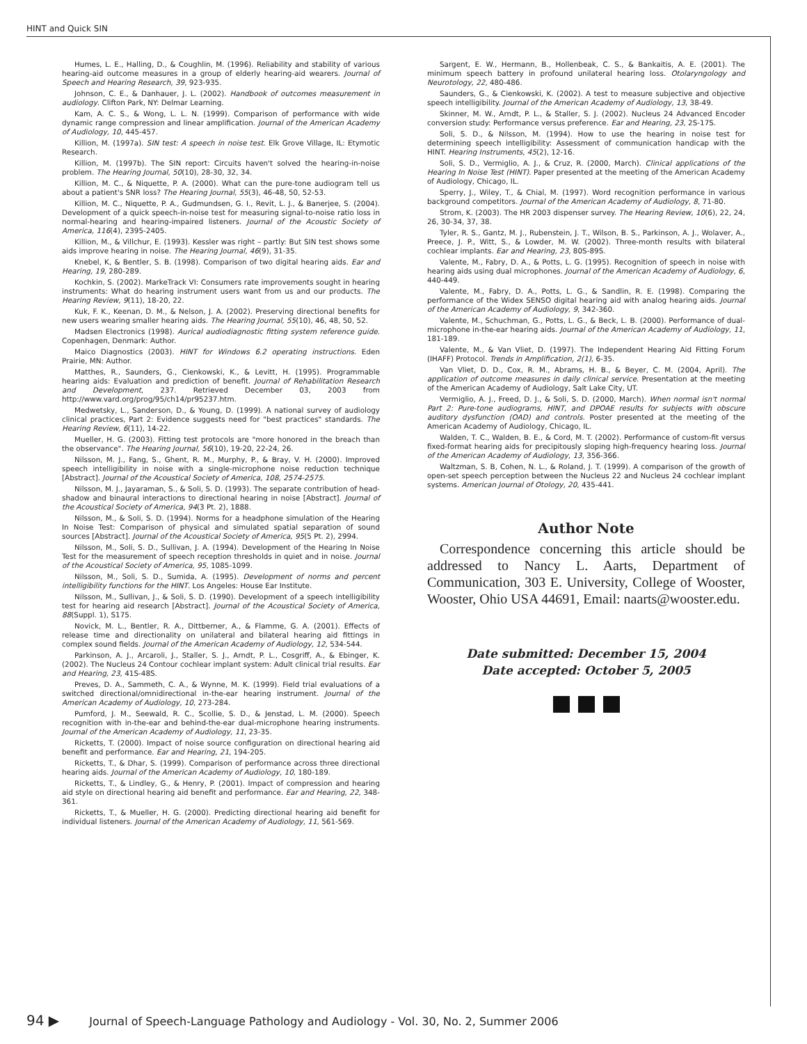HINT and Quick SIN
Humes, L. E., Halling, D., & Coughlin, M. (1996). Reliability and stability of various hearing-aid outcome measures in a group of elderly hearing-aid wearers. Journal of Speech and Hearing Research, 39, 923-935.
Johnson, C. E., & Danhauer, J. L. (2002). Handbook of outcomes measurement in audiology. Clifton Park, NY: Delmar Learning.
Kam, A. C. S., & Wong, L. L. N. (1999). Comparison of performance with wide dynamic range compression and linear amplification. Journal of the American Academy of Audiology, 10, 445-457.
Killion, M. (1997a). SIN test: A speech in noise test. Elk Grove Village, IL: Etymotic Research.
Killion, M. (1997b). The SIN report: Circuits haven't solved the hearing-in-noise problem. The Hearing Journal, 50(10), 28-30, 32, 34.
Killion, M. C., & Niquette, P. A. (2000). What can the pure-tone audiogram tell us about a patient's SNR loss? The Hearing Journal, 55(3), 46-48, 50, 52-53.
Killion, M. C., Niquette, P. A., Gudmundsen, G. I., Revit, L. J., & Banerjee, S. (2004). Development of a quick speech-in-noise test for measuring signal-to-noise ratio loss in normal-hearing and hearing-impaired listeners. Journal of the Acoustic Society of America, 116(4), 2395-2405.
Killion, M., & Villchur, E. (1993). Kessler was right – partly: But SIN test shows some aids improve hearing in noise. The Hearing Journal, 46(9), 31-35.
Knebel, K, & Bentler, S. B. (1998). Comparison of two digital hearing aids. Ear and Hearing, 19, 280-289.
Kochkin, S. (2002). MarkeTrack VI: Consumers rate improvements sought in hearing instruments: What do hearing instrument users want from us and our products. The Hearing Review, 9(11), 18-20, 22.
Kuk, F. K., Keenan, D. M., & Nelson, J. A. (2002). Preserving directional benefits for new users wearing smaller hearing aids. The Hearing Journal, 55(10), 46, 48, 50, 52.
Madsen Electronics (1998). Aurical audiodiagnostic fitting system reference guide. Copenhagen, Denmark: Author.
Maico Diagnostics (2003). HINT for Windows 6.2 operating instructions. Eden Prairie, MN: Author.
Matthes, R., Saunders, G., Cienkowski, K., & Levitt, H. (1995). Programmable hearing aids: Evaluation and prediction of benefit. Journal of Rehabilitation Research and Development, 237. Retrieved December 03, 2003 from http://www.vard.org/prog/95/ch14/pr95237.htm.
Medwetsky, L., Sanderson, D., & Young, D. (1999). A national survey of audiology clinical practices, Part 2: Evidence suggests need for "best practices" standards. The Hearing Review, 6(11), 14-22.
Mueller, H. G. (2003). Fitting test protocols are "more honored in the breach than the observance". The Hearing Journal, 56(10), 19-20, 22-24, 26.
Nilsson, M. J., Fang, S., Ghent, R. M., Murphy, P., & Bray, V. H. (2000). Improved speech intelligibility in noise with a single-microphone noise reduction technique [Abstract]. Journal of the Acoustical Society of America, 108, 2574-2575.
Nilsson, M. J., Jayaraman, S., & Soli, S. D. (1993). The separate contribution of head-shadow and binaural interactions to directional hearing in noise [Abstract]. Journal of the Acoustical Society of America, 94(3 Pt. 2), 1888.
Nilsson, M., & Soli, S. D. (1994). Norms for a headphone simulation of the Hearing In Noise Test: Comparison of physical and simulated spatial separation of sound sources [Abstract]. Journal of the Acoustical Society of America, 95(5 Pt. 2), 2994.
Nilsson, M., Soli, S. D., Sullivan, J. A. (1994). Development of the Hearing In Noise Test for the measurement of speech reception thresholds in quiet and in noise. Journal of the Acoustical Society of America, 95, 1085-1099.
Nilsson, M., Soli, S. D., Sumida, A. (1995). Development of norms and percent intelligibility functions for the HINT. Los Angeles: House Ear Institute.
Nilsson, M., Sullivan, J., & Soli, S. D. (1990). Development of a speech intelligibility test for hearing aid research [Abstract]. Journal of the Acoustical Society of America, 88(Suppl. 1), S175.
Novick, M. L., Bentler, R. A., Dittberner, A., & Flamme, G. A. (2001). Effects of release time and directionality on unilateral and bilateral hearing aid fittings in complex sound fields. Journal of the American Academy of Audiology, 12, 534-544.
Parkinson, A. J., Arcaroli, J., Staller, S. J., Arndt, P. L., Cosgriff, A., & Ebinger, K. (2002). The Nucleus 24 Contour cochlear implant system: Adult clinical trial results. Ear and Hearing, 23, 41S-48S.
Preves, D. A., Sammeth, C. A., & Wynne, M. K. (1999). Field trial evaluations of a switched directional/omnidirectional in-the-ear hearing instrument. Journal of the American Academy of Audiology, 10, 273-284.
Pumford, J. M., Seewald, R. C., Scollie, S. D., & Jenstad, L. M. (2000). Speech recognition with in-the-ear and behind-the-ear dual-microphone hearing instruments. Journal of the American Academy of Audiology, 11, 23-35.
Ricketts, T. (2000). Impact of noise source configuration on directional hearing aid benefit and performance. Ear and Hearing, 21, 194-205.
Ricketts, T., & Dhar, S. (1999). Comparison of performance across three directional hearing aids. Journal of the American Academy of Audiology, 10, 180-189.
Ricketts, T., & Lindley, G., & Henry, P. (2001). Impact of compression and hearing aid style on directional hearing aid benefit and performance. Ear and Hearing, 22, 348-361.
Ricketts, T., & Mueller, H. G. (2000). Predicting directional hearing aid benefit for individual listeners. Journal of the American Academy of Audiology, 11, 561-569.
Sargent, E. W., Hermann, B., Hollenbeak, C. S., & Bankaitis, A. E. (2001). The minimum speech battery in profound unilateral hearing loss. Otolaryngology and Neurotology, 22, 480-486.
Saunders, G., & Cienkowski, K. (2002). A test to measure subjective and objective speech intelligibility. Journal of the American Academy of Audiology, 13, 38-49.
Skinner, M. W., Arndt, P. L., & Staller, S. J. (2002). Nucleus 24 Advanced Encoder conversion study: Performance versus preference. Ear and Hearing, 23, 2S-17S.
Soli, S. D., & Nilsson, M. (1994). How to use the hearing in noise test for determining speech intelligibility: Assessment of communication handicap with the HINT. Hearing Instruments, 45(2), 12-16.
Soli, S. D., Vermiglio, A. J., & Cruz, R. (2000, March). Clinical applications of the Hearing In Noise Test (HINT). Paper presented at the meeting of the American Academy of Audiology, Chicago, IL.
Sperry, J., Wiley, T., & Chial, M. (1997). Word recognition performance in various background competitors. Journal of the American Academy of Audiology, 8, 71-80.
Strom, K. (2003). The HR 2003 dispenser survey. The Hearing Review, 10(6), 22, 24, 26, 30-34, 37, 38.
Tyler, R. S., Gantz, M. J., Rubenstein, J. T., Wilson, B. S., Parkinson, A. J., Wolaver, A., Preece, J. P., Witt, S., & Lowder, M. W. (2002). Three-month results with bilateral cochlear implants. Ear and Hearing, 23, 80S-89S.
Valente, M., Fabry, D. A., & Potts, L. G. (1995). Recognition of speech in noise with hearing aids using dual microphones. Journal of the American Academy of Audiology, 6, 440-449.
Valente, M., Fabry, D. A., Potts, L. G., & Sandlin, R. E. (1998). Comparing the performance of the Widex SENSO digital hearing aid with analog hearing aids. Journal of the American Academy of Audiology, 9, 342-360.
Valente, M., Schuchman, G., Potts, L. G., & Beck, L. B. (2000). Performance of dual-microphone in-the-ear hearing aids. Journal of the American Academy of Audiology, 11, 181-189.
Valente, M., & Van Vliet, D. (1997). The Independent Hearing Aid Fitting Forum (IHAFF) Protocol. Trends in Amplification, 2(1), 6-35.
Van Vliet, D. D., Cox, R. M., Abrams, H. B., & Beyer, C. M. (2004, April). The application of outcome measures in daily clinical service. Presentation at the meeting of the American Academy of Audiology, Salt Lake City, UT.
Vermiglio, A. J., Freed, D. J., & Soli, S. D. (2000, March). When normal isn't normal Part 2: Pure-tone audiograms, HINT, and DPOAE results for subjects with obscure auditory dysfunction (OAD) and controls. Poster presented at the meeting of the American Academy of Audiology, Chicago, IL.
Walden, T. C., Walden, B. E., & Cord, M. T. (2002). Performance of custom-fit versus fixed-format hearing aids for precipitously sloping high-frequency hearing loss. Journal of the American Academy of Audiology, 13, 356-366.
Waltzman, S. B, Cohen, N. L., & Roland, J. T. (1999). A comparison of the growth of open-set speech perception between the Nucleus 22 and Nucleus 24 cochlear implant systems. American Journal of Otology, 20, 435-441.
Author Note
Correspondence concerning this article should be addressed to Nancy L. Aarts, Department of Communication, 303 E. University, College of Wooster, Wooster, Ohio USA 44691, Email: naarts@wooster.edu.
Date submitted: December 15, 2004
Date accepted: October 5, 2005
94 ▶ Journal of Speech-Language Pathology and Audiology - Vol. 30, No. 2, Summer 2006